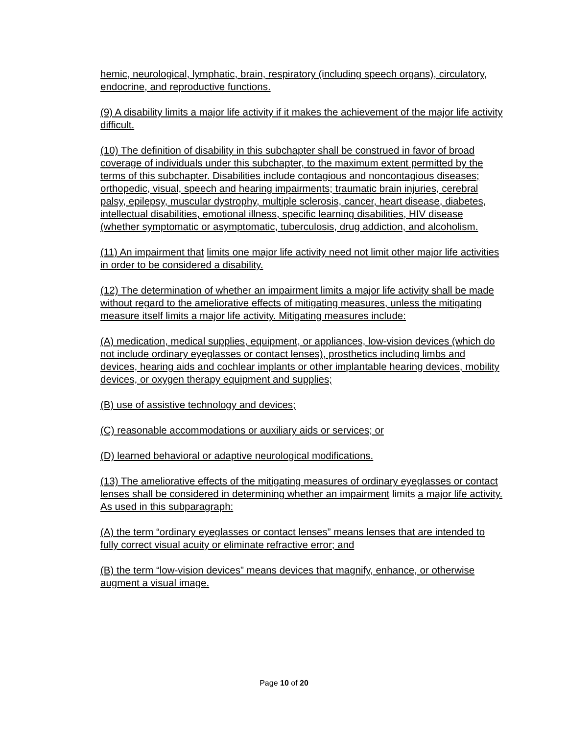hemic, neurological, lymphatic, brain, respiratory (including speech organs), circulatory, endocrine, and reproductive functions.
(9) A disability limits a major life activity if it makes the achievement of the major life activity difficult.
(10) The definition of disability in this subchapter shall be construed in favor of broad coverage of individuals under this subchapter, to the maximum extent permitted by the terms of this subchapter. Disabilities include contagious and noncontagious diseases; orthopedic, visual, speech and hearing impairments; traumatic brain injuries, cerebral palsy, epilepsy, muscular dystrophy, multiple sclerosis, cancer, heart disease, diabetes, intellectual disabilities, emotional illness, specific learning disabilities, HIV disease (whether symptomatic or asymptomatic, tuberculosis, drug addiction, and alcoholism.
(11) An impairment that limits one major life activity need not limit other major life activities in order to be considered a disability.
(12) The determination of whether an impairment limits a major life activity shall be made without regard to the ameliorative effects of mitigating measures, unless the mitigating measure itself limits a major life activity. Mitigating measures include:
(A) medication, medical supplies, equipment, or appliances, low-vision devices (which do not include ordinary eyeglasses or contact lenses), prosthetics including limbs and devices, hearing aids and cochlear implants or other implantable hearing devices, mobility devices, or oxygen therapy equipment and supplies;
(B) use of assistive technology and devices;
(C) reasonable accommodations or auxiliary aids or services; or
(D) learned behavioral or adaptive neurological modifications.
(13) The ameliorative effects of the mitigating measures of ordinary eyeglasses or contact lenses shall be considered in determining whether an impairment limits a major life activity. As used in this subparagraph:
(A) the term “ordinary eyeglasses or contact lenses” means lenses that are intended to fully correct visual acuity or eliminate refractive error; and
(B) the term “low-vision devices” means devices that magnify, enhance, or otherwise augment a visual image.
Page 10 of 20